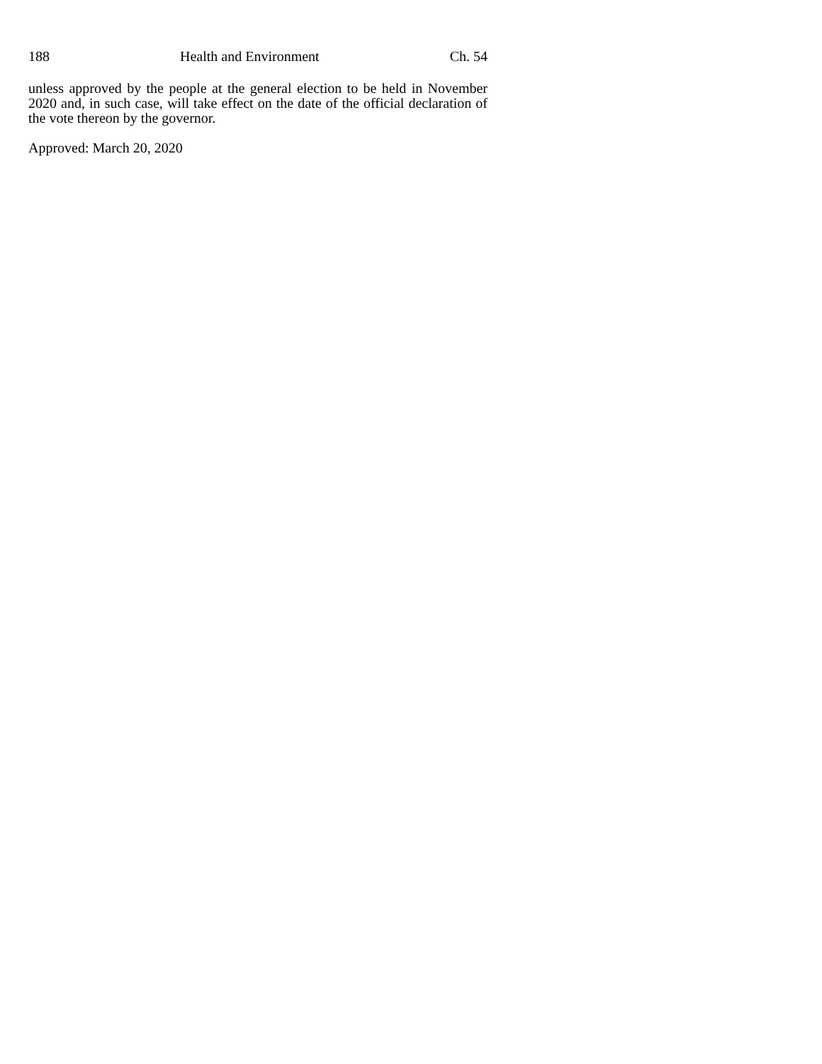188 Health and Environment Ch. 54
unless approved by the people at the general election to be held in November 2020 and, in such case, will take effect on the date of the official declaration of the vote thereon by the governor.
Approved: March 20, 2020